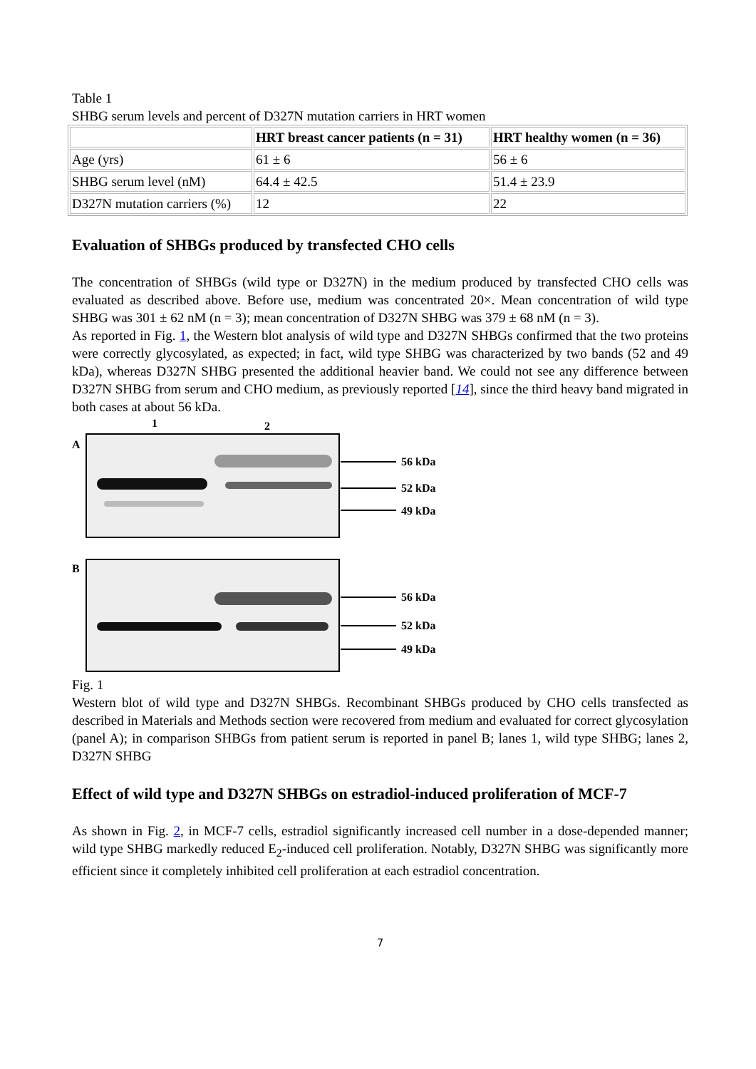Table 1
SHBG serum levels and percent of D327N mutation carriers in HRT women
| | HRT breast cancer patients (n = 31) | HRT healthy women (n = 36) |
| --- | --- | --- |
| Age (yrs) | 61 ± 6 | 56 ± 6 |
| SHBG serum level (nM) | 64.4 ± 42.5 | 51.4 ± 23.9 |
| D327N mutation carriers (%) | 12 | 22 |
Evaluation of SHBGs produced by transfected CHO cells
The concentration of SHBGs (wild type or D327N) in the medium produced by transfected CHO cells was evaluated as described above. Before use, medium was concentrated 20×. Mean concentration of wild type SHBG was 301 ± 62 nM (n = 3); mean concentration of D327N SHBG was 379 ± 68 nM (n = 3).
As reported in Fig. 1, the Western blot analysis of wild type and D327N SHBGs confirmed that the two proteins were correctly glycosylated, as expected; in fact, wild type SHBG was characterized by two bands (52 and 49 kDa), whereas D327N SHBG presented the additional heavier band. We could not see any difference between D327N SHBG from serum and CHO medium, as previously reported [14], since the third heavy band migrated in both cases at about 56 kDa.
1
2
A
B
56 kDa
52 kDa
49 kDa
56 kDa
52 kDa
49 kDa
Fig. 1
Western blot of wild type and D327N SHBGs. Recombinant SHBGs produced by CHO cells transfected as described in Materials and Methods section were recovered from medium and evaluated for correct glycosylation (panel A); in comparison SHBGs from patient serum is reported in panel B; lanes 1, wild type SHBG; lanes 2, D327N SHBG
Effect of wild type and D327N SHBGs on estradiol-induced proliferation of MCF-7
As shown in Fig. 2, in MCF-7 cells, estradiol significantly increased cell number in a dose-depended manner; wild type SHBG markedly reduced E<sub>2</sub>-induced cell proliferation. Notably, D327N SHBG was significantly more efficient since it completely inhibited cell proliferation at each estradiol concentration.
7